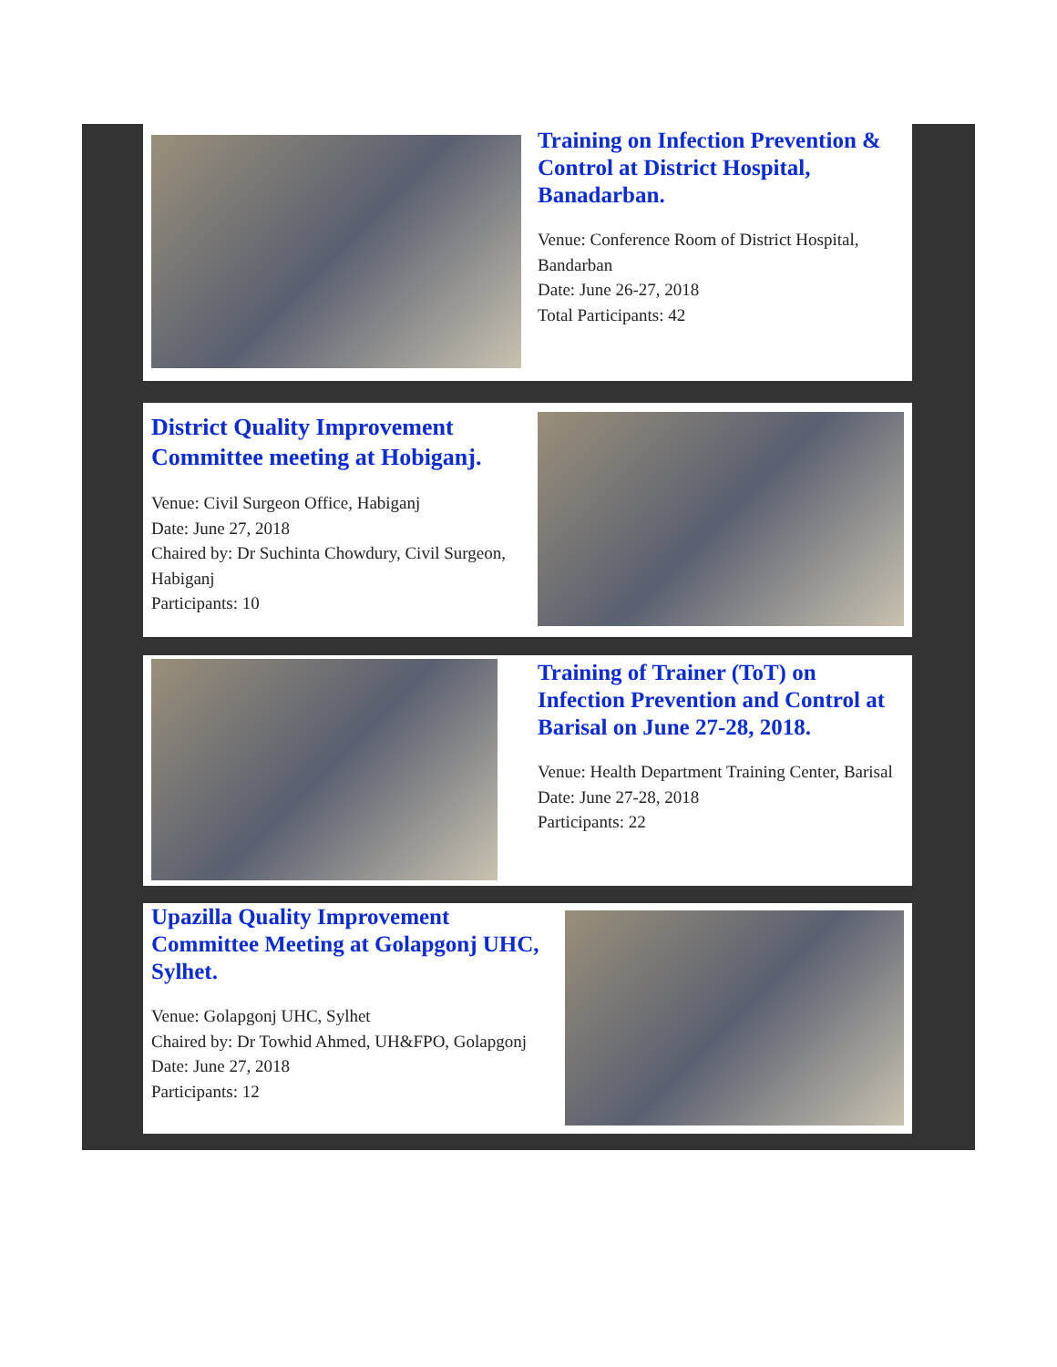Training on Infection Prevention & Control at District Hospital, Banadarban.
Venue: Conference Room of District Hospital, Bandarban
Date: June 26-27, 2018
Total Participants: 42
District Quality Improvement Committee meeting at Hobiganj.
Venue: Civil Surgeon Office, Habiganj
Date: June 27, 2018
Chaired by: Dr Suchinta Chowdury, Civil Surgeon, Habiganj
Participants: 10
Training of Trainer (ToT) on Infection Prevention and Control at Barisal on June 27-28, 2018.
Venue: Health Department Training Center, Barisal
Date: June 27-28, 2018
Participants: 22
Upazilla Quality Improvement Committee Meeting at Golapgonj UHC, Sylhet.
Venue: Golapgonj UHC, Sylhet
Chaired by: Dr Towhid Ahmed, UH&FPO, Golapgonj
Date: June 27, 2018
Participants: 12